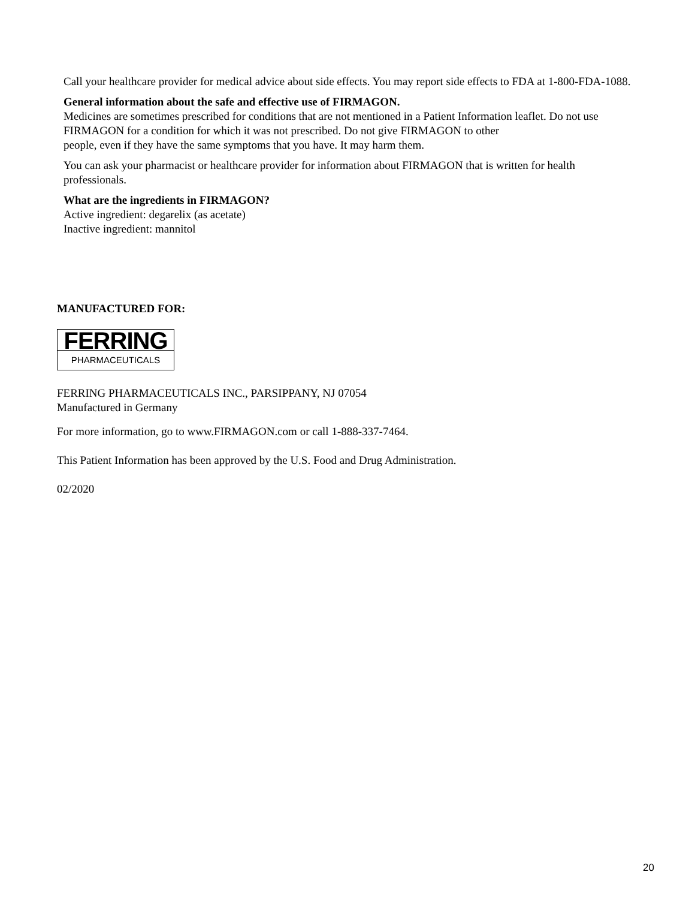Call your healthcare provider for medical advice about side effects. You may report side effects to FDA at 1-800-FDA-1088.
General information about the safe and effective use of FIRMAGON.
Medicines are sometimes prescribed for conditions that are not mentioned in a Patient Information leaflet. Do not use FIRMAGON for a condition for which it was not prescribed. Do not give FIRMAGON to other
people, even if they have the same symptoms that you have. It may harm them.
You can ask your pharmacist or healthcare provider for information about FIRMAGON that is written for health professionals.
What are the ingredients in FIRMAGON?
Active ingredient: degarelix (as acetate)
Inactive ingredient: mannitol
MANUFACTURED FOR:
FERRING
PHARMACEUTICALS
FERRING PHARMACEUTICALS INC., PARSIPPANY, NJ 07054
Manufactured in Germany
For more information, go to www.FIRMAGON.com or call 1-888-337-7464.
This Patient Information has been approved by the U.S. Food and Drug Administration.
02/2020
20